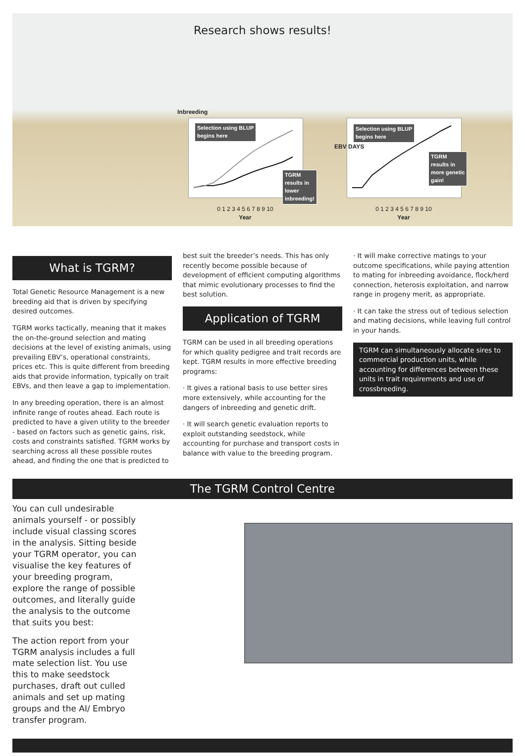Research shows results!
Inbreeding
Selection using BLUP
begins here
TGRM
results in
lower
inbreeding!
0 1 2 3 4 5 6 7 8 9 10
Year
Selection using BLUP
begins here
TGRM
results in
more genetic
gain!
EBV DAYS
0 1 2 3 4 5 6 7 8 9 10
Year
What is TGRM?
Total Genetic Resource Management is a new breeding aid that is driven by specifying desired outcomes.
TGRM works tactically, meaning that it makes the on-the-ground selection and mating decisions at the level of existing animals, using prevailing EBV’s, operational constraints, prices etc. This is quite different from breeding aids that provide information, typically on trait EBVs, and then leave a gap to implementation.
In any breeding operation, there is an almost infinite range of routes ahead. Each route is predicted to have a given utility to the breeder - based on factors such as genetic gains, risk, costs and constraints satisfied. TGRM works by searching across all these possible routes ahead, and finding the one that is predicted to
best suit the breeder’s needs. This has only recently become possible because of development of efficient computing algorithms that mimic evolutionary processes to find the best solution.
Application of TGRM
TGRM can be used in all breeding operations for which quality pedigree and trait records are kept. TGRM results in more effective breeding programs:
· It gives a rational basis to use better sires more extensively, while accounting for the dangers of inbreeding and genetic drift.
· It will search genetic evaluation reports to exploit outstanding seedstock, while accounting for purchase and transport costs in balance with value to the breeding program.
· It will make corrective matings to your outcome specifications, while paying attention to mating for inbreeding avoidance, flock/herd connection, heterosis exploitation, and narrow range in progeny merit, as appropriate.
· It can take the stress out of tedious selection and mating decisions, while leaving full control in your hands.
TGRM can simultaneously allocate sires to commercial production units, while accounting for differences between these units in trait requirements and use of crossbreeding.
The TGRM Control Centre
You can cull undesirable animals yourself - or possibly include visual classing scores in the analysis. Sitting beside your TGRM operator, you can visualise the key features of your breeding program, explore the range of possible outcomes, and literally guide the analysis to the outcome that suits you best:
The action report from your TGRM analysis includes a full mate selection list. You use this to make seedstock purchases, draft out culled animals and set up mating groups and the AI/ Embryo transfer program.